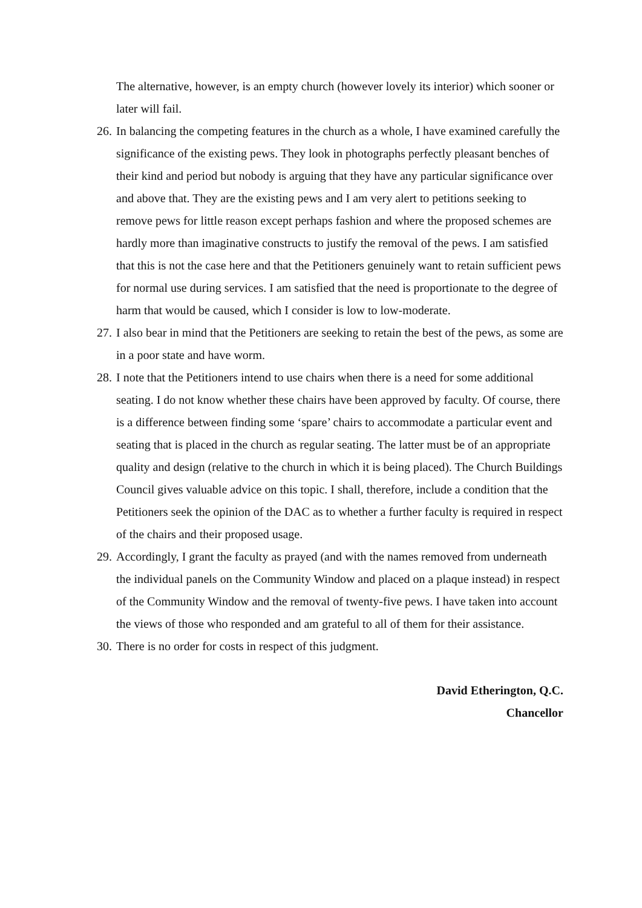The alternative, however, is an empty church (however lovely its interior) which sooner or later will fail.
26.
In balancing the competing features in the church as a whole, I have examined carefully the significance of the existing pews. They look in photographs perfectly pleasant benches of their kind and period but nobody is arguing that they have any particular significance over and above that. They are the existing pews and I am very alert to petitions seeking to remove pews for little reason except perhaps fashion and where the proposed schemes are hardly more than imaginative constructs to justify the removal of the pews. I am satisfied that this is not the case here and that the Petitioners genuinely want to retain sufficient pews for normal use during services. I am satisfied that the need is proportionate to the degree of harm that would be caused, which I consider is low to low-moderate.
27.
I also bear in mind that the Petitioners are seeking to retain the best of the pews, as some are in a poor state and have worm.
28.
I note that the Petitioners intend to use chairs when there is a need for some additional seating. I do not know whether these chairs have been approved by faculty. Of course, there is a difference between finding some ‘spare’ chairs to accommodate a particular event and seating that is placed in the church as regular seating. The latter must be of an appropriate quality and design (relative to the church in which it is being placed). The Church Buildings Council gives valuable advice on this topic. I shall, therefore, include a condition that the Petitioners seek the opinion of the DAC as to whether a further faculty is required in respect of the chairs and their proposed usage.
29.
Accordingly, I grant the faculty as prayed (and with the names removed from underneath the individual panels on the Community Window and placed on a plaque instead) in respect of the Community Window and the removal of twenty-five pews. I have taken into account the views of those who responded and am grateful to all of them for their assistance.
30.
There is no order for costs in respect of this judgment.
David Etherington, Q.C.
Chancellor